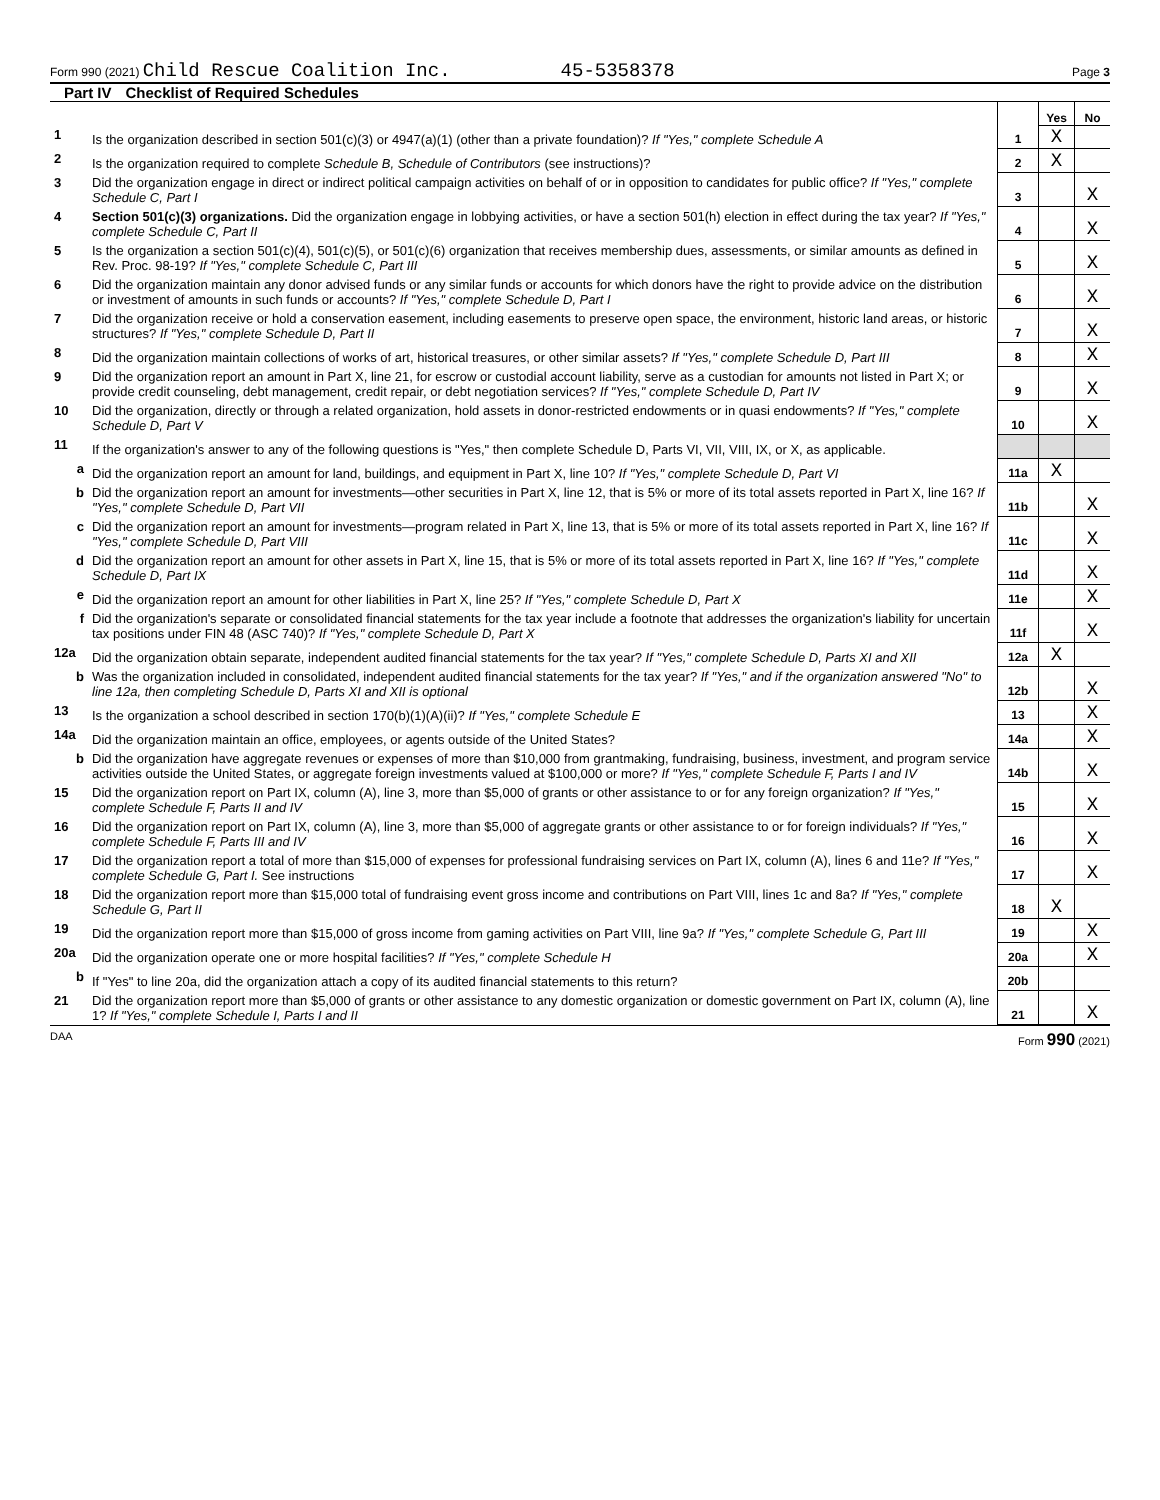Form 990 (2021) Child Rescue Coalition Inc. 45-5358378 Page 3
Part IV Checklist of Required Schedules
| | | | Yes | No |
| 1 | Is the organization described in section 501(c)(3) or 4947(a)(1) (other than a private foundation)? If "Yes," complete Schedule A | 1 | X | |
| 2 | Is the organization required to complete Schedule B, Schedule of Contributors (see instructions)? | 2 | X | |
| 3 | Did the organization engage in direct or indirect political campaign activities on behalf of or in opposition to candidates for public office? If "Yes," complete Schedule C, Part I | 3 | | X |
| 4 | Section 501(c)(3) organizations. Did the organization engage in lobbying activities, or have a section 501(h) election in effect during the tax year? If "Yes," complete Schedule C, Part II | 4 | | X |
| 5 | Is the organization a section 501(c)(4), 501(c)(5), or 501(c)(6) organization that receives membership dues, assessments, or similar amounts as defined in Rev. Proc. 98-19? If "Yes," complete Schedule C, Part III | 5 | | X |
| 6 | Did the organization maintain any donor advised funds or any similar funds or accounts for which donors have the right to provide advice on the distribution or investment of amounts in such funds or accounts? If "Yes," complete Schedule D, Part I | 6 | | X |
| 7 | Did the organization receive or hold a conservation easement, including easements to preserve open space, the environment, historic land areas, or historic structures? If "Yes," complete Schedule D, Part II | 7 | | X |
| 8 | Did the organization maintain collections of works of art, historical treasures, or other similar assets? If "Yes," complete Schedule D, Part III | 8 | | X |
| 9 | Did the organization report an amount in Part X, line 21, for escrow or custodial account liability, serve as a custodian for amounts not listed in Part X; or provide credit counseling, debt management, credit repair, or debt negotiation services? If "Yes," complete Schedule D, Part IV | 9 | | X |
| 10 | Did the organization, directly or through a related organization, hold assets in donor-restricted endowments or in quasi endowments? If "Yes," complete Schedule D, Part V | 10 | | X |
| 11 | If the organization's answer to any of the following questions is "Yes," then complete Schedule D, Parts VI, VII, VIII, IX, or X, as applicable. | | | |
| a | Did the organization report an amount for land, buildings, and equipment in Part X, line 10? If "Yes," complete Schedule D, Part VI | 11a | X | |
| b | Did the organization report an amount for investments—other securities in Part X, line 12, that is 5% or more of its total assets reported in Part X, line 16? If "Yes," complete Schedule D, Part VII | 11b | | X |
| c | Did the organization report an amount for investments—program related in Part X, line 13, that is 5% or more of its total assets reported in Part X, line 16? If "Yes," complete Schedule D, Part VIII | 11c | | X |
| d | Did the organization report an amount for other assets in Part X, line 15, that is 5% or more of its total assets reported in Part X, line 16? If "Yes," complete Schedule D, Part IX | 11d | | X |
| e | Did the organization report an amount for other liabilities in Part X, line 25? If "Yes," complete Schedule D, Part X | 11e | | X |
| f | Did the organization's separate or consolidated financial statements for the tax year include a footnote that addresses the organization's liability for uncertain tax positions under FIN 48 (ASC 740)? If "Yes," complete Schedule D, Part X | 11f | | X |
| 12a | Did the organization obtain separate, independent audited financial statements for the tax year? If "Yes," complete Schedule D, Parts XI and XII | 12a | X | |
| b | Was the organization included in consolidated, independent audited financial statements for the tax year? If "Yes," and if the organization answered "No" to line 12a, then completing Schedule D, Parts XI and XII is optional | 12b | | X |
| 13 | Is the organization a school described in section 170(b)(1)(A)(ii)? If "Yes," complete Schedule E | 13 | | X |
| 14a | Did the organization maintain an office, employees, or agents outside of the United States? | 14a | | X |
| b | Did the organization have aggregate revenues or expenses of more than $10,000 from grantmaking, fundraising, business, investment, and program service activities outside the United States, or aggregate foreign investments valued at $100,000 or more? If "Yes," complete Schedule F, Parts I and IV | 14b | | X |
| 15 | Did the organization report on Part IX, column (A), line 3, more than $5,000 of grants or other assistance to or for any foreign organization? If "Yes," complete Schedule F, Parts II and IV | 15 | | X |
| 16 | Did the organization report on Part IX, column (A), line 3, more than $5,000 of aggregate grants or other assistance to or for foreign individuals? If "Yes," complete Schedule F, Parts III and IV | 16 | | X |
| 17 | Did the organization report a total of more than $15,000 of expenses for professional fundraising services on Part IX, column (A), lines 6 and 11e? If "Yes," complete Schedule G, Part I. See instructions | 17 | | X |
| 18 | Did the organization report more than $15,000 total of fundraising event gross income and contributions on Part VIII, lines 1c and 8a? If "Yes," complete Schedule G, Part II | 18 | X | |
| 19 | Did the organization report more than $15,000 of gross income from gaming activities on Part VIII, line 9a? If "Yes," complete Schedule G, Part III | 19 | | X |
| 20a | Did the organization operate one or more hospital facilities? If "Yes," complete Schedule H | 20a | | X |
| b | If "Yes" to line 20a, did the organization attach a copy of its audited financial statements to this return? | 20b | | |
| 21 | Did the organization report more than $5,000 of grants or other assistance to any domestic organization or domestic government on Part IX, column (A), line 1? If "Yes," complete Schedule I, Parts I and II | 21 | | X |
DAA Form 990 (2021)